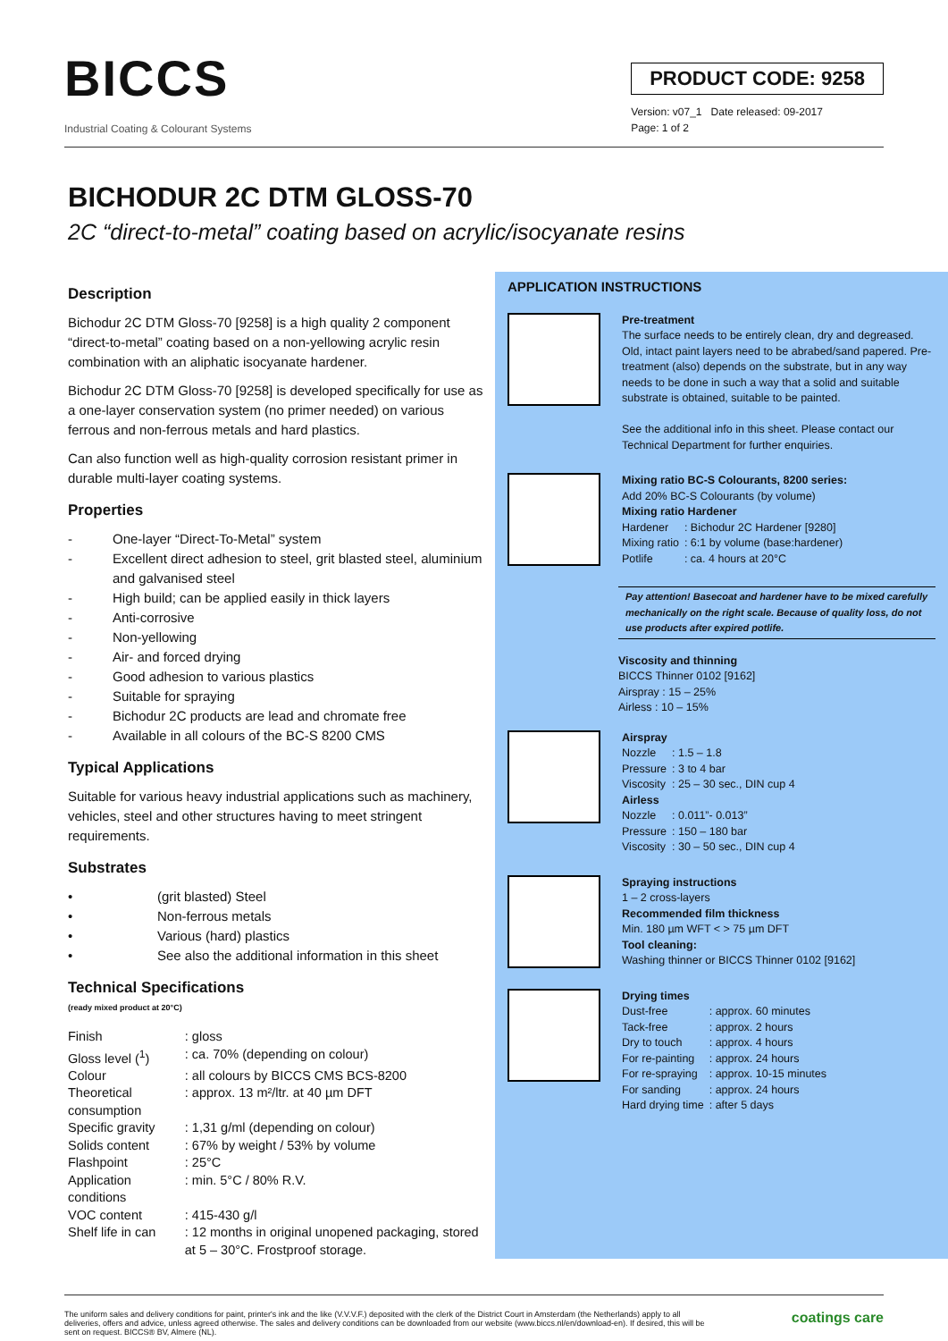BICCS
Industrial Coating & Colourant Systems
PRODUCT CODE: 9258
Version: v07_1 Date released: 09-2017
Page: 1 of 2
BICHODUR 2C DTM GLOSS-70
2C “direct-to-metal” coating based on acrylic/isocyanate resins
Description
Bichodur 2C DTM Gloss-70 [9258] is a high quality 2 component “direct-to-metal” coating based on a non-yellowing acrylic resin combination with an aliphatic isocyanate hardener.
Bichodur 2C DTM Gloss-70 [9258] is developed specifically for use as a one-layer conservation system (no primer needed) on various ferrous and non-ferrous metals and hard plastics.
Can also function well as high-quality corrosion resistant primer in durable multi-layer coating systems.
Properties
- One-layer “Direct-To-Metal” system
- Excellent direct adhesion to steel, grit blasted steel, aluminium and galvanised steel
- High build; can be applied easily in thick layers
- Anti-corrosive
- Non-yellowing
- Air- and forced drying
- Good adhesion to various plastics
- Suitable for spraying
- Bichodur 2C products are lead and chromate free
- Available in all colours of the BC-S 8200 CMS
Typical Applications
Suitable for various heavy industrial applications such as machinery, vehicles, steel and other structures having to meet stringent requirements.
Substrates
• (grit blasted) Steel
• Non-ferrous metals
• Various (hard) plastics
• See also the additional information in this sheet
Technical Specifications
(ready mixed product at 20°C)
| Finish | : gloss |
| Gloss level (<sup>1</sup>) | : ca. 70% (depending on colour) |
| Colour | : all colours by BICCS CMS BCS-8200 |
| Theoretical consumption | : approx. 13 m²/ltr. at 40 µm DFT |
| Specific gravity | : 1,31 g/ml (depending on colour) |
| Solids content | : 67% by weight / 53% by volume |
| Flashpoint | : 25°C |
| Application conditions | : min. 5°C / 80% R.V. |
| VOC content | : 415-430 g/l |
| Shelf life in can | : 12 months in original unopened packaging, stored at 5 – 30°C. Frostproof storage. |
APPLICATION INSTRUCTIONS
Pre-treatment
The surface needs to be entirely clean, dry and degreased. Old, intact paint layers need to be abrabed/sand papered. Pre-treatment (also) depends on the substrate, but in any way needs to be done in such a way that a solid and suitable substrate is obtained, suitable to be painted.
See the additional info in this sheet. Please contact our Technical Department for further enquiries.
Mixing ratio BC-S Colourants, 8200 series:
Add 20% BC-S Colourants (by volume)
Mixing ratio Hardener
| Hardener | : Bichodur 2C Hardener [9280] |
| Mixing ratio | : 6:1 by volume (base:hardener) |
| Potlife | : ca. 4 hours at 20°C |
Pay attention! Basecoat and hardener have to be mixed carefully mechanically on the right scale. Because of quality loss, do not use products after expired potlife.
Viscosity and thinning
BICCS Thinner 0102 [9162]
Airspray : 15 – 25%
Airless : 10 – 15%
Airspray
| Nozzle | : 1.5 – 1.8 |
| Pressure | : 3 to 4 bar |
| Viscosity | : 25 – 30 sec., DIN cup 4 |
Airless
| Nozzle | : 0.011”- 0.013” |
| Pressure | : 150 – 180 bar |
| Viscosity | : 30 – 50 sec., DIN cup 4 |
Spraying instructions
1 – 2 cross-layers
Recommended film thickness
Min. 180 µm WFT < > 75 µm DFT
Tool cleaning:
Washing thinner or BICCS Thinner 0102 [9162]
Drying times
| Dust-free | : approx. 60 minutes |
| Tack-free | : approx. 2 hours |
| Dry to touch | : approx. 4 hours |
| For re-painting | : approx. 24 hours |
| For re-spraying | : approx. 10-15 minutes |
| For sanding | : approx. 24 hours |
| Hard drying time | : after 5 days |
The uniform sales and delivery conditions for paint, printer's ink and the like (V.V.V.F.) deposited with the clerk of the District Court in Amsterdam (the Netherlands) apply to all deliveries, offers and advice, unless agreed otherwise. The sales and delivery conditions can be downloaded from our website (www.biccs.nl/en/download-en). If desired, this will be sent on request. BICCS® BV, Almere (NL).
coatings care